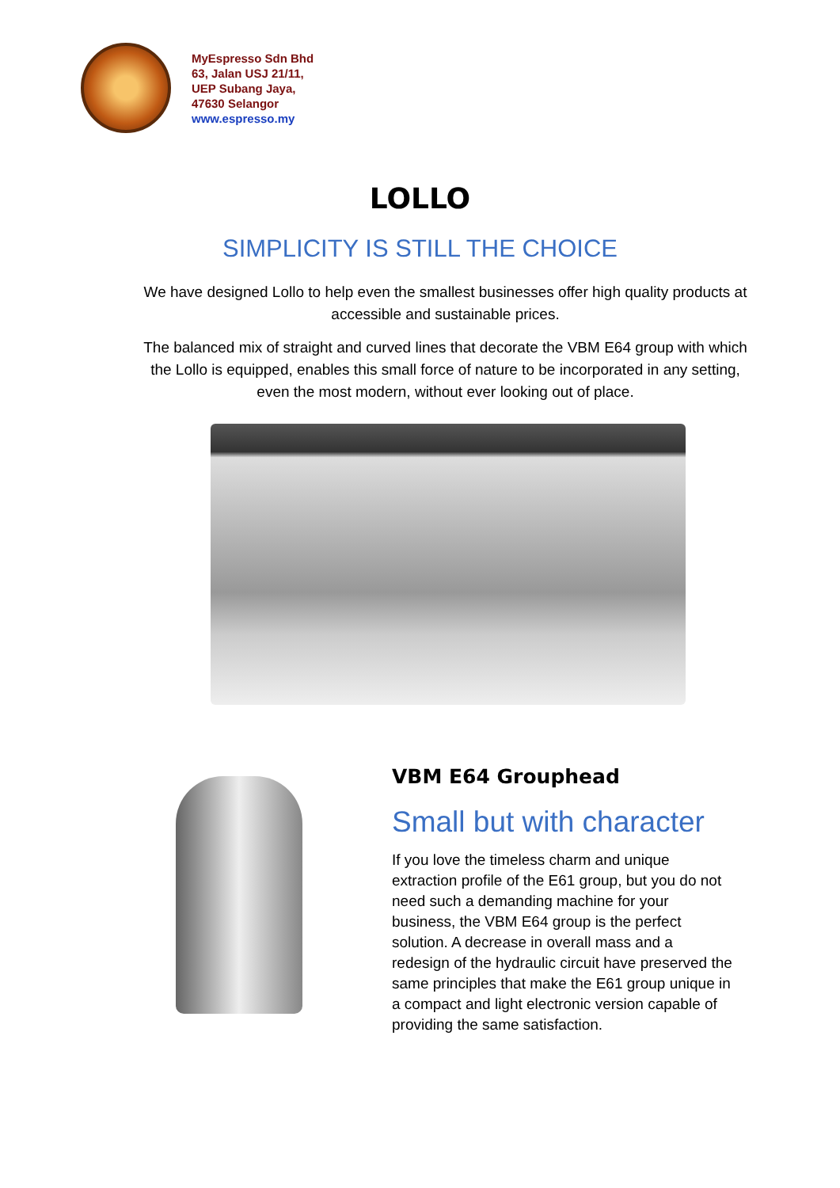MyEspresso Sdn Bhd
63, Jalan USJ 21/11,
UEP Subang Jaya,
47630 Selangor
www.espresso.my
LOLLO
SIMPLICITY IS STILL THE CHOICE
We have designed Lollo to help even the smallest businesses offer high quality products at accessible and sustainable prices.
The balanced mix of straight and curved lines that decorate the VBM E64 group with which the Lollo is equipped, enables this small force of nature to be incorporated in any setting, even the most modern, without ever looking out of place.
VBM E64 Grouphead
Small but with character
If you love the timeless charm and unique extraction profile of the E61 group, but you do not need such a demanding machine for your business, the VBM E64 group is the perfect solution. A decrease in overall mass and a redesign of the hydraulic circuit have preserved the same principles that make the E61 group unique in a compact and light electronic version capable of providing the same satisfaction.